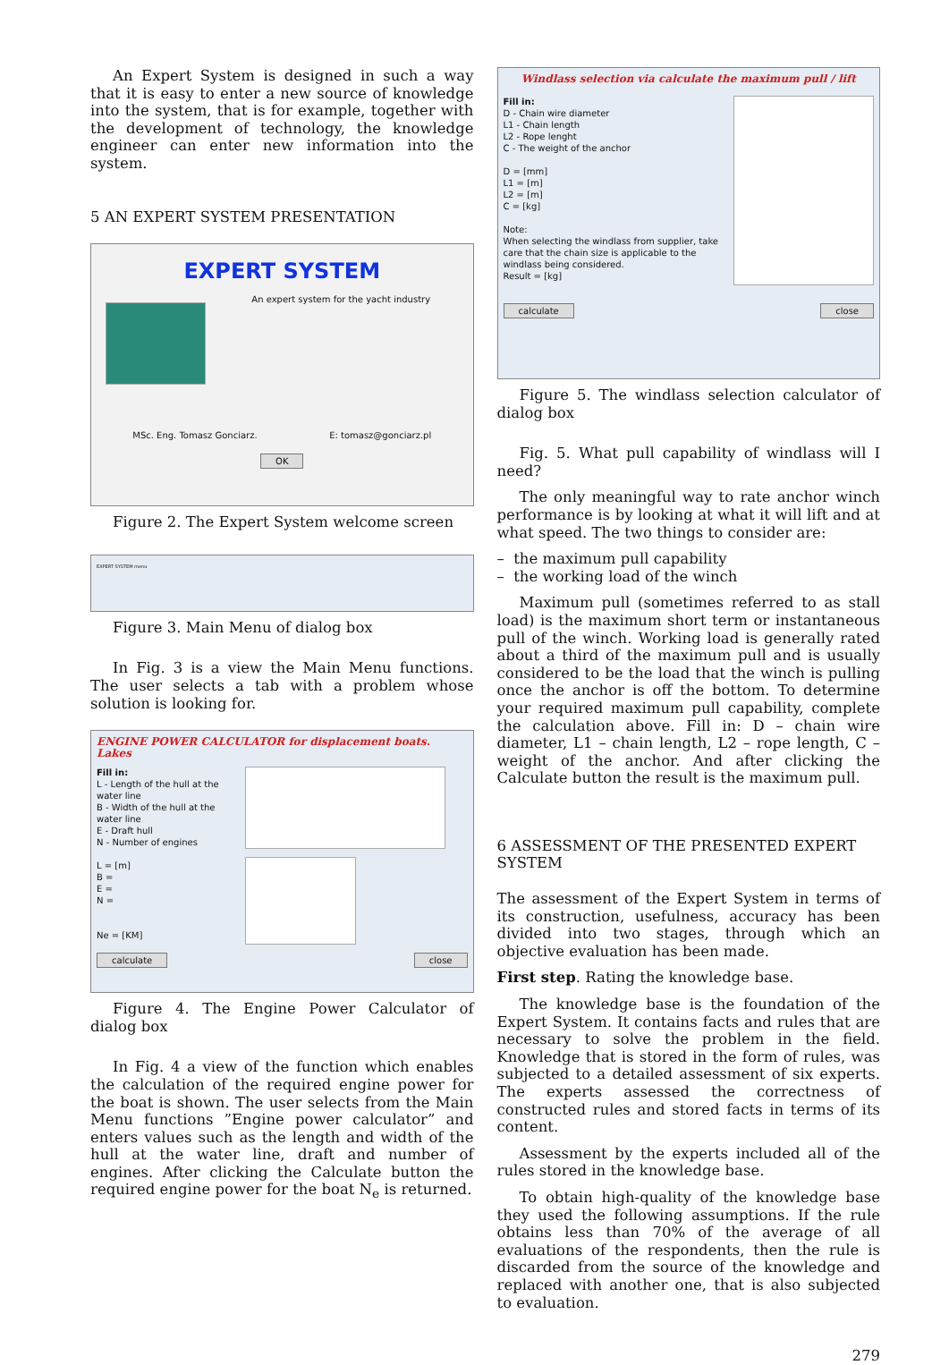An Expert System is designed in such a way that it is easy to enter a new source of knowledge into the system, that is for example, together with the development of technology, the knowledge engineer can enter new information into the system.
5 AN EXPERT SYSTEM PRESENTATION
EXPERT SYSTEM
An expert system for the yacht industry
MSc. Eng. Tomasz Gonciarz. E: tomasz@gonciarz.pl
OK
Figure 2. The Expert System welcome screen
EXPERT SYSTEM menu
Figure 3. Main Menu of dialog box
In Fig. 3 is a view the Main Menu functions. The user selects a tab with a problem whose solution is looking for.
ENGINE POWER CALCULATOR for displacement boats. Lakes
Fill in:
L - Length of the hull at the water line
B - Width of the hull at the water line
E - Draft hull
N - Number of engines
L = [m]
B =
E =
N =
Ne = [KM]
calculate close
Figure 4. The Engine Power Calculator of dialog box
In Fig. 4 a view of the function which enables the calculation of the required engine power for the boat is shown. The user selects from the Main Menu functions ”Engine power calculator” and enters values such as the length and width of the hull at the water line, draft and number of engines. After clicking the Calculate button the required engine power for the boat N<sub>e</sub> is returned.
Windlass selection via calculate the maximum pull / lift
Fill in:
D - Chain wire diameter
L1 - Chain length
L2 - Rope lenght
C - The weight of the anchor
D = [mm]
L1 = [m]
L2 = [m]
C = [kg]
Note:
When selecting the windlass from supplier, take care that the chain size is applicable to the windlass being considered.
Result = [kg]
calculate close
Figure 5. The windlass selection calculator of dialog box
Fig. 5. What pull capability of windlass will I need?
The only meaningful way to rate anchor winch performance is by looking at what it will lift and at what speed. The two things to consider are:
– the maximum pull capability
– the working load of the winch
Maximum pull (sometimes referred to as stall load) is the maximum short term or instantaneous pull of the winch. Working load is generally rated about a third of the maximum pull and is usually considered to be the load that the winch is pulling once the anchor is off the bottom. To determine your required maximum pull capability, complete the calculation above. Fill in: D – chain wire diameter, L1 – chain length, L2 – rope length, C – weight of the anchor. And after clicking the Calculate button the result is the maximum pull.
6 ASSESSMENT OF THE PRESENTED EXPERT SYSTEM
The assessment of the Expert System in terms of its construction, usefulness, accuracy has been divided into two stages, through which an objective evaluation has been made.
First step. Rating the knowledge base.
The knowledge base is the foundation of the Expert System. It contains facts and rules that are necessary to solve the problem in the field. Knowledge that is stored in the form of rules, was subjected to a detailed assessment of six experts. The experts assessed the correctness of constructed rules and stored facts in terms of its content.
Assessment by the experts included all of the rules stored in the knowledge base.
To obtain high-quality of the knowledge base they used the following assumptions. If the rule obtains less than 70% of the average of all evaluations of the respondents, then the rule is discarded from the source of the knowledge and replaced with another one, that is also subjected to evaluation.
279